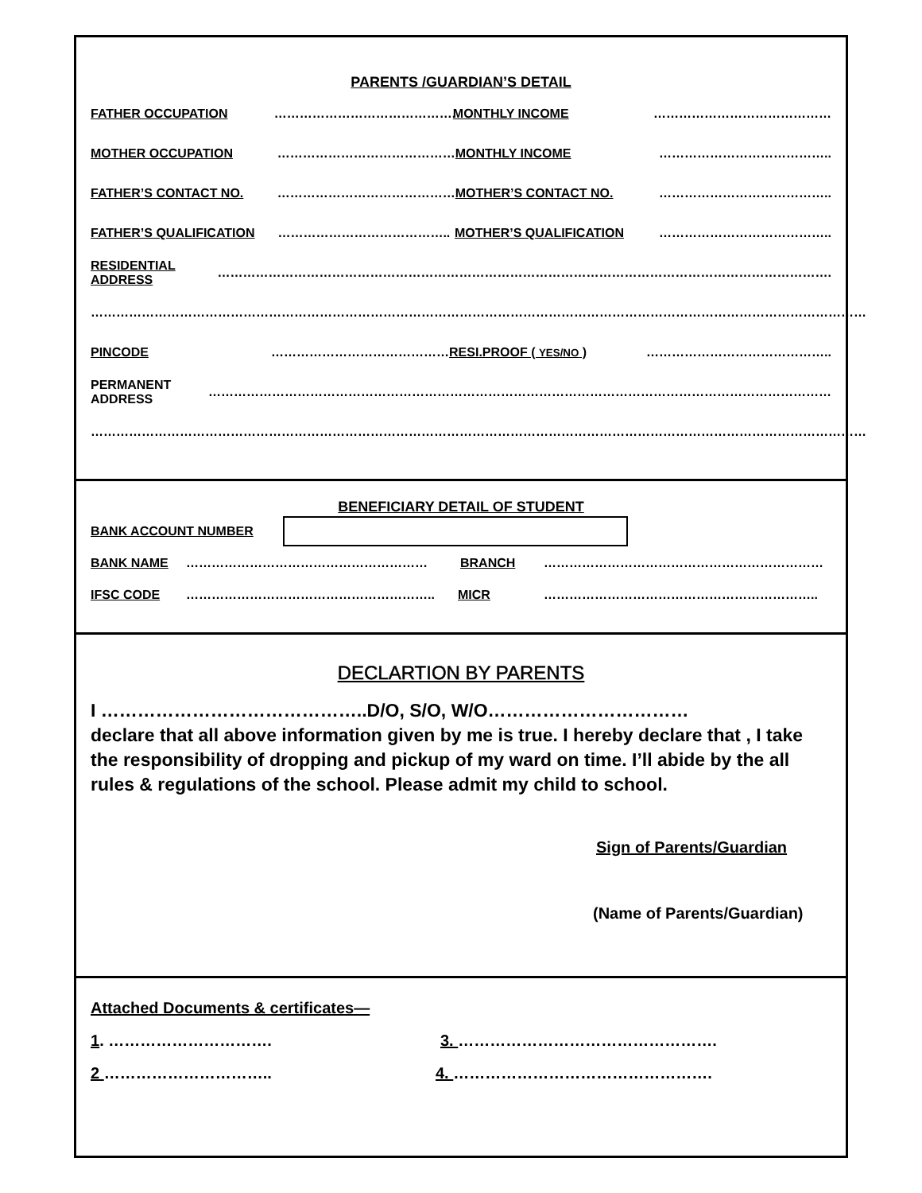PARENTS /GUARDIAN’S DETAIL
FATHER OCCUPATION ……………………………………. MONTHLY INCOME ……………………………………
MOTHER OCCUPATION …………………………………… MONTHLY INCOME …………………………………..
FATHER’S CONTACT NO. …………………………………… MOTHER’S CONTACT NO. …………………………………..
FATHER’S QUALIFICATION ………………………………….. MOTHER’S QUALIFICATION …………………………………..
RESIDENTIAL ADDRESS ……………………………………………………………………………………………………………………………….
…………………………………………………………………………………………………………………………………………………………………
PINCODE …………………………………… RESI.PROOF ( YES/NO ) ……………………………………..
PERMANENT ADDRESS …………………………………………………………………………………………………………………………………
…………………………………………………………………………………………………………………………………………………………………
BENEFICIARY DETAIL OF STUDENT
BANK ACCOUNT NUMBER
BANK NAME ………………………………………………… BRANCH …………………………………………………………
IFSC CODE ………………………………………………….. MICR ………………………………………………………..
DECLARTION BY PARENTS
I ……………………………………..D/O, S/O, W/O……………………………
declare that all above information given by me is true. I hereby declare that , I take the responsibility of dropping and pickup of my ward on time. I’ll abide by the all rules & regulations of the school. Please admit my child to school.
Sign of Parents/Guardian
(Name of Parents/Guardian)
Attached Documents & certificates—
1. …………………………. 3. ………………………………………….
2 ………………………….. 4. ………………………………………….